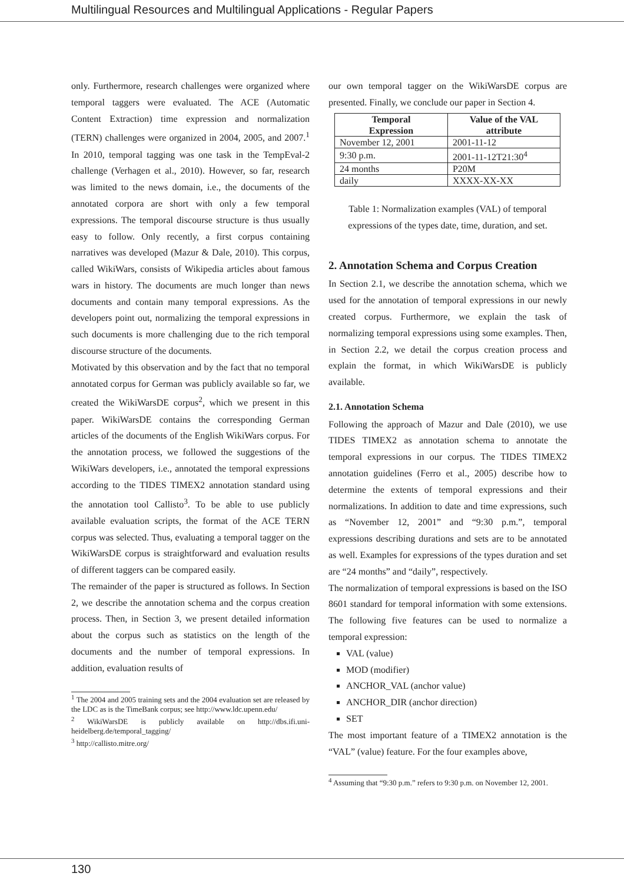Multilingual Resources and Multilingual Applications - Regular Papers
only. Furthermore, research challenges were organized where temporal taggers were evaluated. The ACE (Automatic Content Extraction) time expression and normalization (TERN) challenges were organized in 2004, 2005, and 2007.<sup>1</sup> In 2010, temporal tagging was one task in the TempEval-2 challenge (Verhagen et al., 2010). However, so far, research was limited to the news domain, i.e., the documents of the annotated corpora are short with only a few temporal expressions. The temporal discourse structure is thus usually easy to follow. Only recently, a first corpus containing narratives was developed (Mazur & Dale, 2010). This corpus, called WikiWars, consists of Wikipedia articles about famous wars in history. The documents are much longer than news documents and contain many temporal expressions. As the developers point out, normalizing the temporal expressions in such documents is more challenging due to the rich temporal discourse structure of the documents.
Motivated by this observation and by the fact that no temporal annotated corpus for German was publicly available so far, we created the WikiWarsDE corpus<sup>2</sup>, which we present in this paper. WikiWarsDE contains the corresponding German articles of the documents of the English WikiWars corpus. For the annotation process, we followed the suggestions of the WikiWars developers, i.e., annotated the temporal expressions according to the TIDES TIMEX2 annotation standard using the annotation tool Callisto<sup>3</sup>. To be able to use publicly available evaluation scripts, the format of the ACE TERN corpus was selected. Thus, evaluating a temporal tagger on the WikiWarsDE corpus is straightforward and evaluation results of different taggers can be compared easily.
The remainder of the paper is structured as follows. In Section 2, we describe the annotation schema and the corpus creation process. Then, in Section 3, we present detailed information about the corpus such as statistics on the length of the documents and the number of temporal expressions. In addition, evaluation results of
<sup>1</sup> The 2004 and 2005 training sets and the 2004 evaluation set are released by the LDC as is the TimeBank corpus; see http://www.ldc.upenn.edu/
<sup>2</sup> WikiWarsDE is publicly available on http://dbs.ifi.uni-heidelberg.de/temporal_tagging/
<sup>3</sup> http://callisto.mitre.org/
our own temporal tagger on the WikiWarsDE corpus are presented. Finally, we conclude our paper in Section 4.
| Temporal Expression | Value of the VAL attribute |
| --- | --- |
| November 12, 2001 | 2001-11-12 |
| 9:30 p.m. | 2001-11-12T21:30<sup>4</sup> |
| 24 months | P20M |
| daily | XXXX-XX-XX |
Table 1: Normalization examples (VAL) of temporal expressions of the types date, time, duration, and set.
2. Annotation Schema and Corpus Creation
In Section 2.1, we describe the annotation schema, which we used for the annotation of temporal expressions in our newly created corpus. Furthermore, we explain the task of normalizing temporal expressions using some examples. Then, in Section 2.2, we detail the corpus creation process and explain the format, in which WikiWarsDE is publicly available.
2.1. Annotation Schema
Following the approach of Mazur and Dale (2010), we use TIDES TIMEX2 as annotation schema to annotate the temporal expressions in our corpus. The TIDES TIMEX2 annotation guidelines (Ferro et al., 2005) describe how to determine the extents of temporal expressions and their normalizations. In addition to date and time expressions, such as “November 12, 2001” and “9:30 p.m.”, temporal expressions describing durations and sets are to be annotated as well. Examples for expressions of the types duration and set are “24 months” and “daily”, respectively.
The normalization of temporal expressions is based on the ISO 8601 standard for temporal information with some extensions. The following five features can be used to normalize a temporal expression:
VAL (value)
MOD (modifier)
ANCHOR_VAL (anchor value)
ANCHOR_DIR (anchor direction)
SET
The most important feature of a TIMEX2 annotation is the “VAL” (value) feature. For the four examples above,
<sup>4</sup> Assuming that “9:30 p.m.” refers to 9:30 p.m. on November 12, 2001.
130